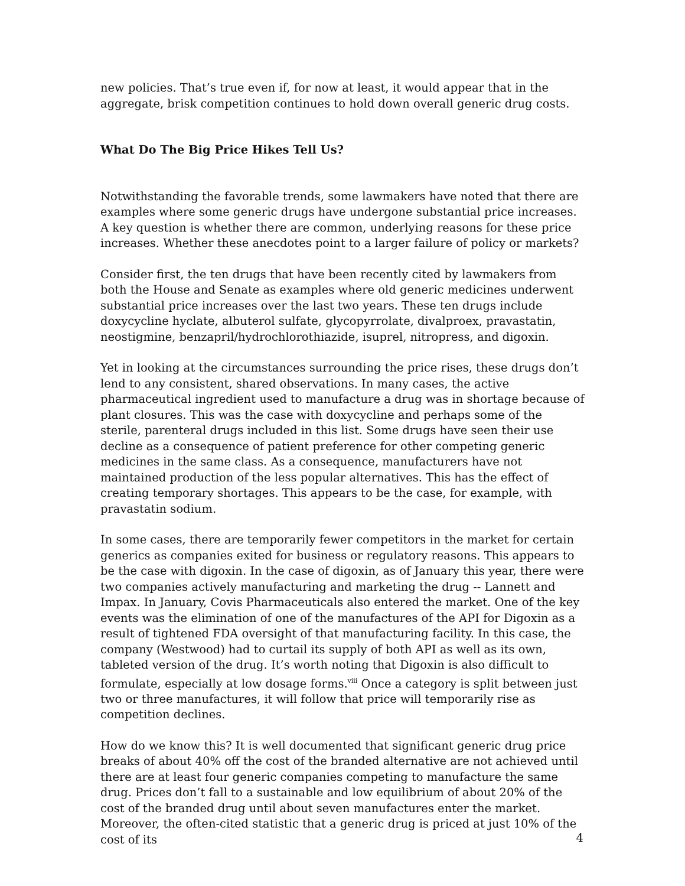new policies. That’s true even if, for now at least, it would appear that in the aggregate, brisk competition continues to hold down overall generic drug costs.
What Do The Big Price Hikes Tell Us?
Notwithstanding the favorable trends, some lawmakers have noted that there are examples where some generic drugs have undergone substantial price increases. A key question is whether there are common, underlying reasons for these price increases. Whether these anecdotes point to a larger failure of policy or markets?
Consider first, the ten drugs that have been recently cited by lawmakers from both the House and Senate as examples where old generic medicines underwent substantial price increases over the last two years. These ten drugs include doxycycline hyclate, albuterol sulfate, glycopyrrolate, divalproex, pravastatin, neostigmine, benzapril/hydrochlorothiazide, isuprel, nitropress, and digoxin.
Yet in looking at the circumstances surrounding the price rises, these drugs don’t lend to any consistent, shared observations. In many cases, the active pharmaceutical ingredient used to manufacture a drug was in shortage because of plant closures. This was the case with doxycycline and perhaps some of the sterile, parenteral drugs included in this list. Some drugs have seen their use decline as a consequence of patient preference for other competing generic medicines in the same class. As a consequence, manufacturers have not maintained production of the less popular alternatives. This has the effect of creating temporary shortages. This appears to be the case, for example, with pravastatin sodium.
In some cases, there are temporarily fewer competitors in the market for certain generics as companies exited for business or regulatory reasons. This appears to be the case with digoxin. In the case of digoxin, as of January this year, there were two companies actively manufacturing and marketing the drug -- Lannett and Impax. In January, Covis Pharmaceuticals also entered the market. One of the key events was the elimination of one of the manufactures of the API for Digoxin as a result of tightened FDA oversight of that manufacturing facility. In this case, the company (Westwood) had to curtail its supply of both API as well as its own, tableted version of the drug. It’s worth noting that Digoxin is also difficult to formulate, especially at low dosage forms.<sup>viii</sup> Once a category is split between just two or three manufactures, it will follow that price will temporarily rise as competition declines.
How do we know this? It is well documented that significant generic drug price breaks of about 40% off the cost of the branded alternative are not achieved until there are at least four generic companies competing to manufacture the same drug. Prices don’t fall to a sustainable and low equilibrium of about 20% of the cost of the branded drug until about seven manufactures enter the market. Moreover, the often-cited statistic that a generic drug is priced at just 10% of the cost of its
4